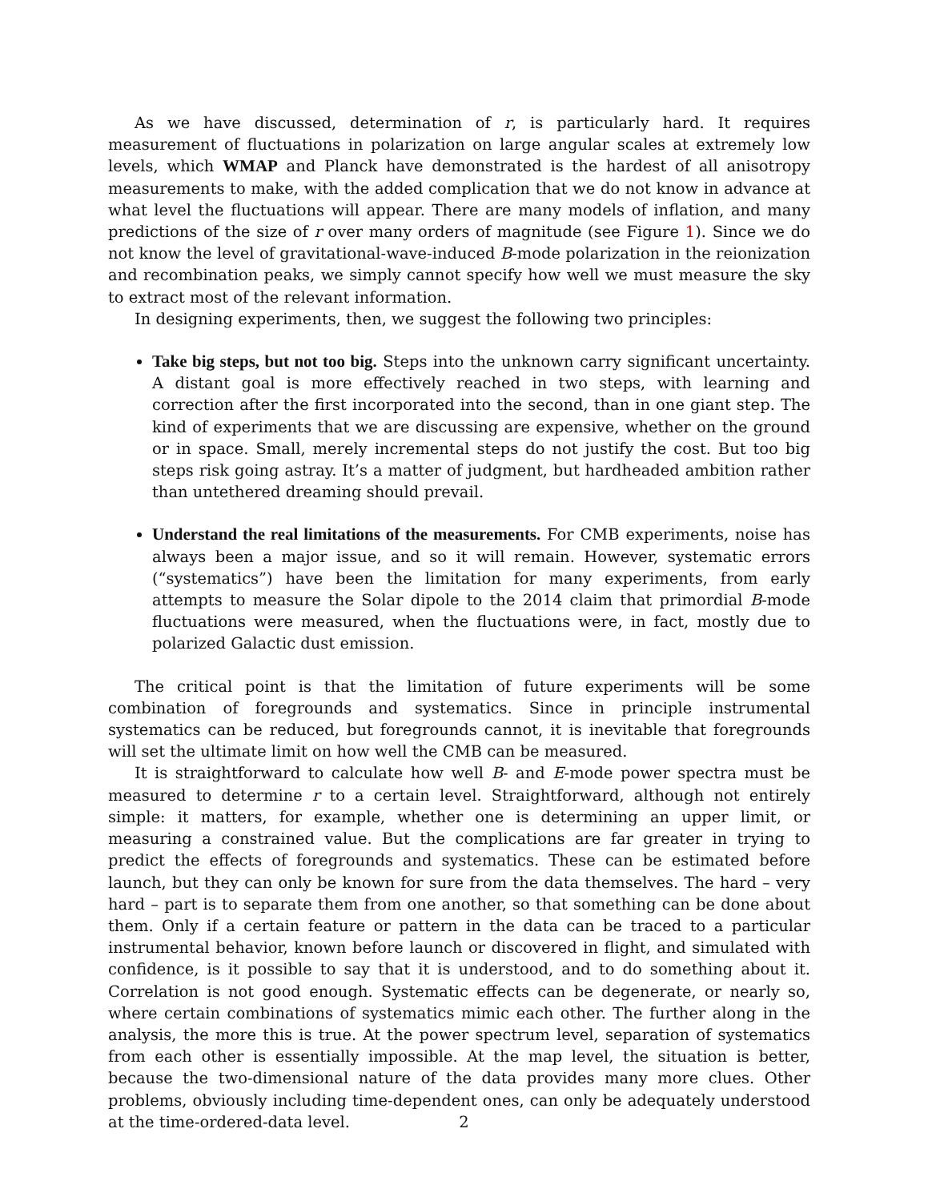As we have discussed, determination of r, is particularly hard. It requires measurement of fluctuations in polarization on large angular scales at extremely low levels, which WMAP and Planck have demonstrated is the hardest of all anisotropy measurements to make, with the added complication that we do not know in advance at what level the fluctuations will appear. There are many models of inflation, and many predictions of the size of r over many orders of magnitude (see Figure 1). Since we do not know the level of gravitational-wave-induced B-mode polarization in the reionization and recombination peaks, we simply cannot specify how well we must measure the sky to extract most of the relevant information.
In designing experiments, then, we suggest the following two principles:
Take big steps, but not too big. Steps into the unknown carry significant uncertainty. A distant goal is more effectively reached in two steps, with learning and correction after the first incorporated into the second, than in one giant step. The kind of experiments that we are discussing are expensive, whether on the ground or in space. Small, merely incremental steps do not justify the cost. But too big steps risk going astray. It’s a matter of judgment, but hardheaded ambition rather than untethered dreaming should prevail.
Understand the real limitations of the measurements. For CMB experiments, noise has always been a major issue, and so it will remain. However, systematic errors (“systematics”) have been the limitation for many experiments, from early attempts to measure the Solar dipole to the 2014 claim that primordial B-mode fluctuations were measured, when the fluctuations were, in fact, mostly due to polarized Galactic dust emission.
The critical point is that the limitation of future experiments will be some combination of foregrounds and systematics. Since in principle instrumental systematics can be reduced, but foregrounds cannot, it is inevitable that foregrounds will set the ultimate limit on how well the CMB can be measured.
It is straightforward to calculate how well B- and E-mode power spectra must be measured to determine r to a certain level. Straightforward, although not entirely simple: it matters, for example, whether one is determining an upper limit, or measuring a constrained value. But the complications are far greater in trying to predict the effects of foregrounds and systematics. These can be estimated before launch, but they can only be known for sure from the data themselves. The hard – very hard – part is to separate them from one another, so that something can be done about them. Only if a certain feature or pattern in the data can be traced to a particular instrumental behavior, known before launch or discovered in flight, and simulated with confidence, is it possible to say that it is understood, and to do something about it. Correlation is not good enough. Systematic effects can be degenerate, or nearly so, where certain combinations of systematics mimic each other. The further along in the analysis, the more this is true. At the power spectrum level, separation of systematics from each other is essentially impossible. At the map level, the situation is better, because the two-dimensional nature of the data provides many more clues. Other problems, obviously including time-dependent ones, can only be adequately understood at the time-ordered-data level.
2